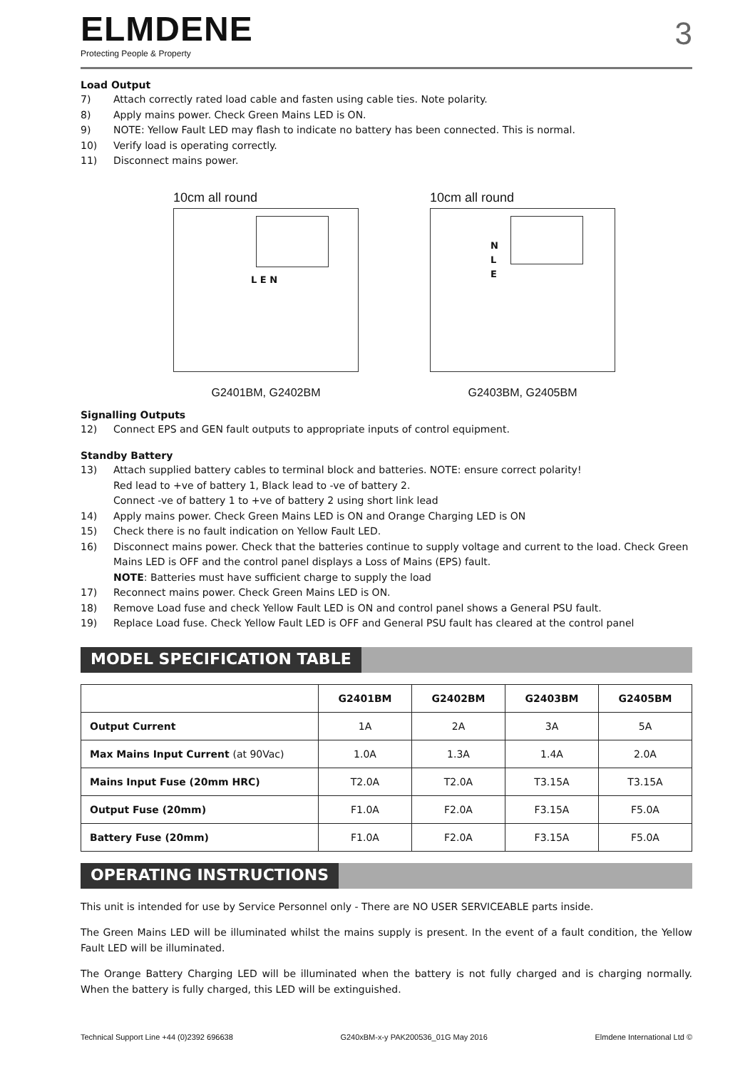ELMDENE
Protecting People & Property
3
Load Output
7) Attach correctly rated load cable and fasten using cable ties. Note polarity.
8) Apply mains power. Check Green Mains LED is ON.
9) NOTE: Yellow Fault LED may flash to indicate no battery has been connected. This is normal.
10) Verify load is operating correctly.
11) Disconnect mains power.
10cm all round
L E N
G2401BM, G2402BM
10cm all round
N
L
E
G2403BM, G2405BM
Signalling Outputs
12) Connect EPS and GEN fault outputs to appropriate inputs of control equipment.
Standby Battery
13) Attach supplied battery cables to terminal block and batteries. NOTE: ensure correct polarity!
Red lead to +ve of battery 1, Black lead to -ve of battery 2.
Connect -ve of battery 1 to +ve of battery 2 using short link lead
14) Apply mains power. Check Green Mains LED is ON and Orange Charging LED is ON
15) Check there is no fault indication on Yellow Fault LED.
16) Disconnect mains power. Check that the batteries continue to supply voltage and current to the load. Check Green Mains LED is OFF and the control panel displays a Loss of Mains (EPS) fault.
NOTE: Batteries must have sufficient charge to supply the load
17) Reconnect mains power. Check Green Mains LED is ON.
18) Remove Load fuse and check Yellow Fault LED is ON and control panel shows a General PSU fault.
19) Replace Load fuse. Check Yellow Fault LED is OFF and General PSU fault has cleared at the control panel
MODEL SPECIFICATION TABLE
| | G2401BM | G2402BM | G2403BM | G2405BM |
| --- | --- | --- | --- | --- |
| Output Current | 1A | 2A | 3A | 5A |
| Max Mains Input Current (at 90Vac) | 1.0A | 1.3A | 1.4A | 2.0A |
| Mains Input Fuse (20mm HRC) | T2.0A | T2.0A | T3.15A | T3.15A |
| Output Fuse (20mm) | F1.0A | F2.0A | F3.15A | F5.0A |
| Battery Fuse (20mm) | F1.0A | F2.0A | F3.15A | F5.0A |
OPERATING INSTRUCTIONS
This unit is intended for use by Service Personnel only - There are NO USER SERVICEABLE parts inside.
The Green Mains LED will be illuminated whilst the mains supply is present. In the event of a fault condition, the Yellow Fault LED will be illuminated.
The Orange Battery Charging LED will be illuminated when the battery is not fully charged and is charging normally. When the battery is fully charged, this LED will be extinguished.
Technical Support Line +44 (0)2392 696638 G240xBM-x-y PAK200536_01G May 2016 Elmdene International Ltd ©